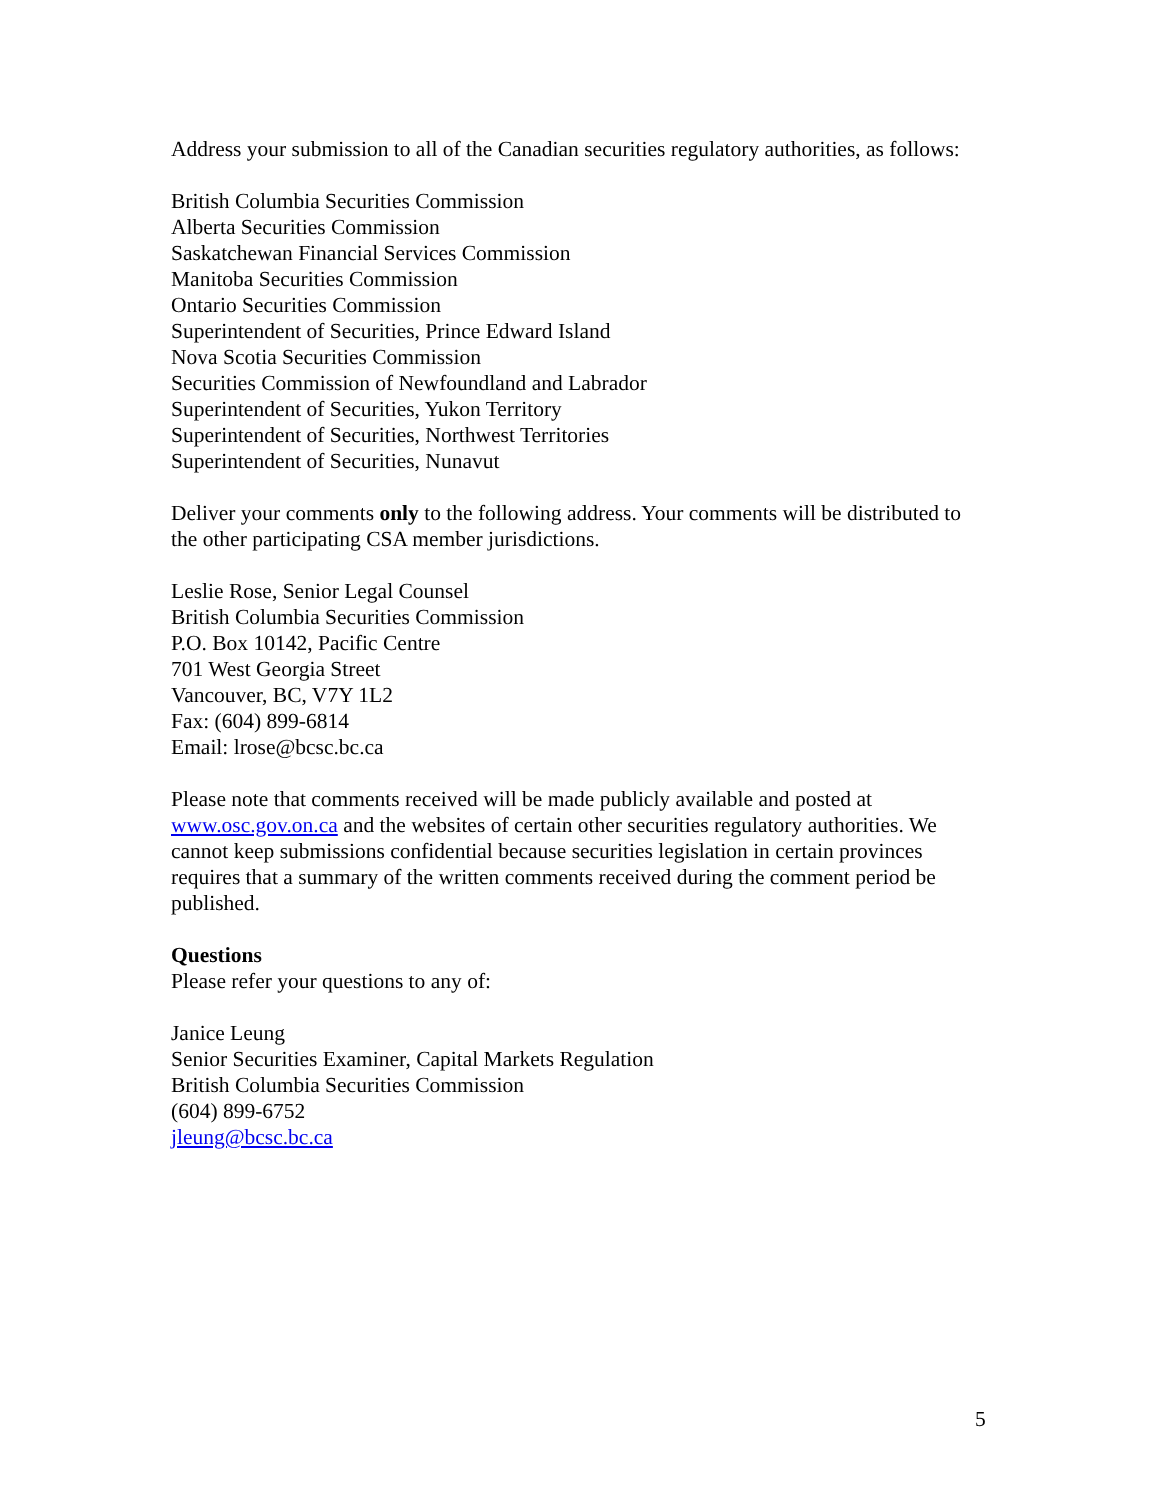Address your submission to all of the Canadian securities regulatory authorities, as follows:
British Columbia Securities Commission
Alberta Securities Commission
Saskatchewan Financial Services Commission
Manitoba Securities Commission
Ontario Securities Commission
Superintendent of Securities, Prince Edward Island
Nova Scotia Securities Commission
Securities Commission of Newfoundland and Labrador
Superintendent of Securities, Yukon Territory
Superintendent of Securities, Northwest Territories
Superintendent of Securities, Nunavut
Deliver your comments only to the following address. Your comments will be distributed to the other participating CSA member jurisdictions.
Leslie Rose, Senior Legal Counsel
British Columbia Securities Commission
P.O. Box 10142, Pacific Centre
701 West Georgia Street
Vancouver, BC, V7Y 1L2
Fax: (604) 899-6814
Email: lrose@bcsc.bc.ca
Please note that comments received will be made publicly available and posted at www.osc.gov.on.ca and the websites of certain other securities regulatory authorities. We cannot keep submissions confidential because securities legislation in certain provinces requires that a summary of the written comments received during the comment period be published.
Questions
Please refer your questions to any of:
Janice Leung
Senior Securities Examiner, Capital Markets Regulation
British Columbia Securities Commission
(604) 899-6752
jleung@bcsc.bc.ca
5